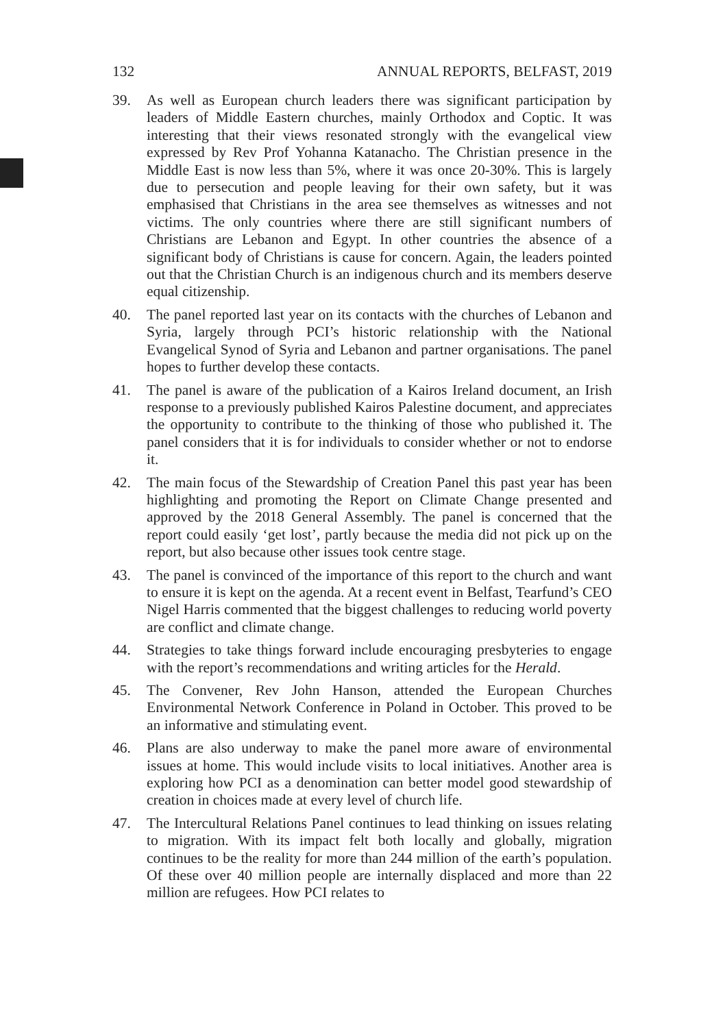132 ANNUAL REPORTS, BELFAST, 2019
39. As well as European church leaders there was significant participation by leaders of Middle Eastern churches, mainly Orthodox and Coptic. It was interesting that their views resonated strongly with the evangelical view expressed by Rev Prof Yohanna Katanacho. The Christian presence in the Middle East is now less than 5%, where it was once 20-30%. This is largely due to persecution and people leaving for their own safety, but it was emphasised that Christians in the area see themselves as witnesses and not victims. The only countries where there are still significant numbers of Christians are Lebanon and Egypt. In other countries the absence of a significant body of Christians is cause for concern. Again, the leaders pointed out that the Christian Church is an indigenous church and its members deserve equal citizenship.
40. The panel reported last year on its contacts with the churches of Lebanon and Syria, largely through PCI’s historic relationship with the National Evangelical Synod of Syria and Lebanon and partner organisations. The panel hopes to further develop these contacts.
41. The panel is aware of the publication of a Kairos Ireland document, an Irish response to a previously published Kairos Palestine document, and appreciates the opportunity to contribute to the thinking of those who published it. The panel considers that it is for individuals to consider whether or not to endorse it.
42. The main focus of the Stewardship of Creation Panel this past year has been highlighting and promoting the Report on Climate Change presented and approved by the 2018 General Assembly. The panel is concerned that the report could easily ‘get lost’, partly because the media did not pick up on the report, but also because other issues took centre stage.
43. The panel is convinced of the importance of this report to the church and want to ensure it is kept on the agenda. At a recent event in Belfast, Tearfund’s CEO Nigel Harris commented that the biggest challenges to reducing world poverty are conflict and climate change.
44. Strategies to take things forward include encouraging presbyteries to engage with the report’s recommendations and writing articles for the Herald.
45. The Convener, Rev John Hanson, attended the European Churches Environmental Network Conference in Poland in October. This proved to be an informative and stimulating event.
46. Plans are also underway to make the panel more aware of environmental issues at home. This would include visits to local initiatives. Another area is exploring how PCI as a denomination can better model good stewardship of creation in choices made at every level of church life.
47. The Intercultural Relations Panel continues to lead thinking on issues relating to migration. With its impact felt both locally and globally, migration continues to be the reality for more than 244 million of the earth’s population. Of these over 40 million people are internally displaced and more than 22 million are refugees. How PCI relates to